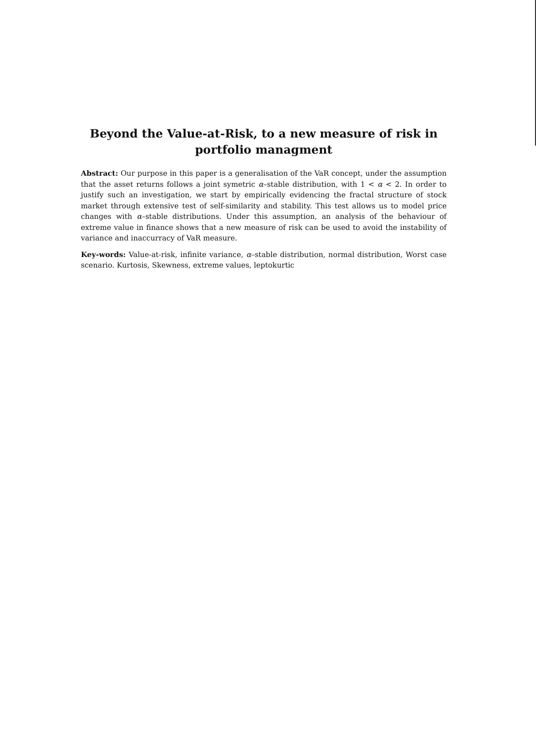Beyond the Value-at-Risk, to a new measure of risk in portfolio managment
Abstract: Our purpose in this paper is a generalisation of the VaR concept, under the assumption that the asset returns follows a joint symetric α–stable distribution, with 1 < α < 2. In order to justify such an investigation, we start by empirically evidencing the fractal structure of stock market through extensive test of self-similarity and stability. This test allows us to model price changes with α–stable distributions. Under this assumption, an analysis of the behaviour of extreme value in finance shows that a new measure of risk can be used to avoid the instability of variance and inaccurracy of VaR measure.
Key-words: Value-at-risk, infinite variance, α–stable distribution, normal distribution, Worst case scenario. Kurtosis, Skewness, extreme values, leptokurtic